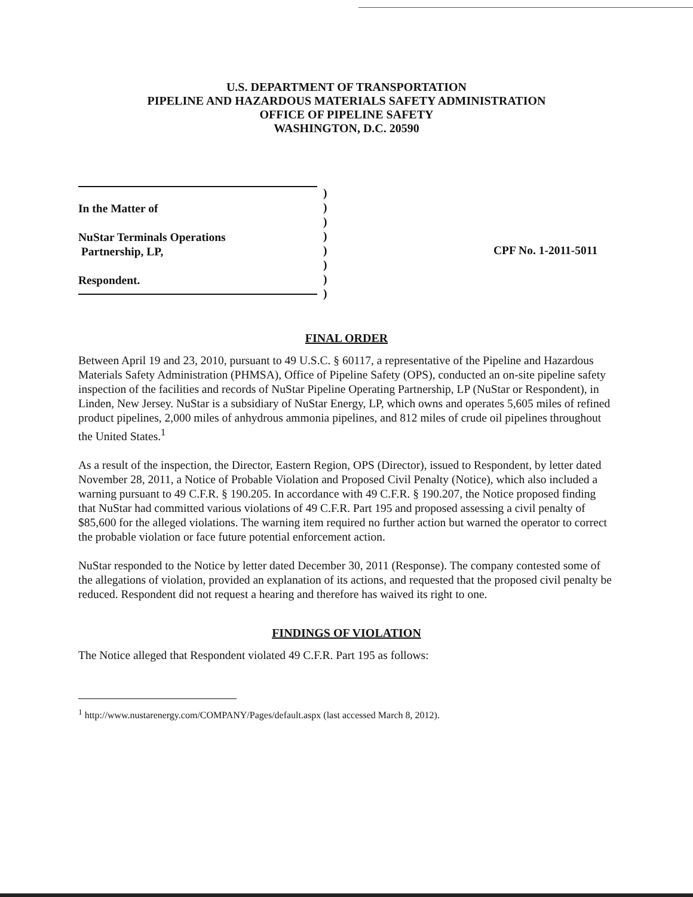U.S. DEPARTMENT OF TRANSPORTATION
PIPELINE AND HAZARDOUS MATERIALS SAFETY ADMINISTRATION
OFFICE OF PIPELINE SAFETY
WASHINGTON, D.C. 20590
In the Matter of
NuStar Terminals Operations
Partnership, LP,
Respondent.
)
)
)
)
)
)
)
)
CPF No. 1-2011-5011
FINAL ORDER
Between April 19 and 23, 2010, pursuant to 49 U.S.C. § 60117, a representative of the Pipeline and Hazardous Materials Safety Administration (PHMSA), Office of Pipeline Safety (OPS), conducted an on-site pipeline safety inspection of the facilities and records of NuStar Pipeline Operating Partnership, LP (NuStar or Respondent), in Linden, New Jersey. NuStar is a subsidiary of NuStar Energy, LP, which owns and operates 5,605 miles of refined product pipelines, 2,000 miles of anhydrous ammonia pipelines, and 812 miles of crude oil pipelines throughout the United States.<sup>1</sup>
As a result of the inspection, the Director, Eastern Region, OPS (Director), issued to Respondent, by letter dated November 28, 2011, a Notice of Probable Violation and Proposed Civil Penalty (Notice), which also included a warning pursuant to 49 C.F.R. § 190.205. In accordance with 49 C.F.R. § 190.207, the Notice proposed finding that NuStar had committed various violations of 49 C.F.R. Part 195 and proposed assessing a civil penalty of $85,600 for the alleged violations. The warning item required no further action but warned the operator to correct the probable violation or face future potential enforcement action.
NuStar responded to the Notice by letter dated December 30, 2011 (Response). The company contested some of the allegations of violation, provided an explanation of its actions, and requested that the proposed civil penalty be reduced. Respondent did not request a hearing and therefore has waived its right to one.
FINDINGS OF VIOLATION
The Notice alleged that Respondent violated 49 C.F.R. Part 195 as follows:
<sup>1</sup> http://www.nustarenergy.com/COMPANY/Pages/default.aspx (last accessed March 8, 2012).